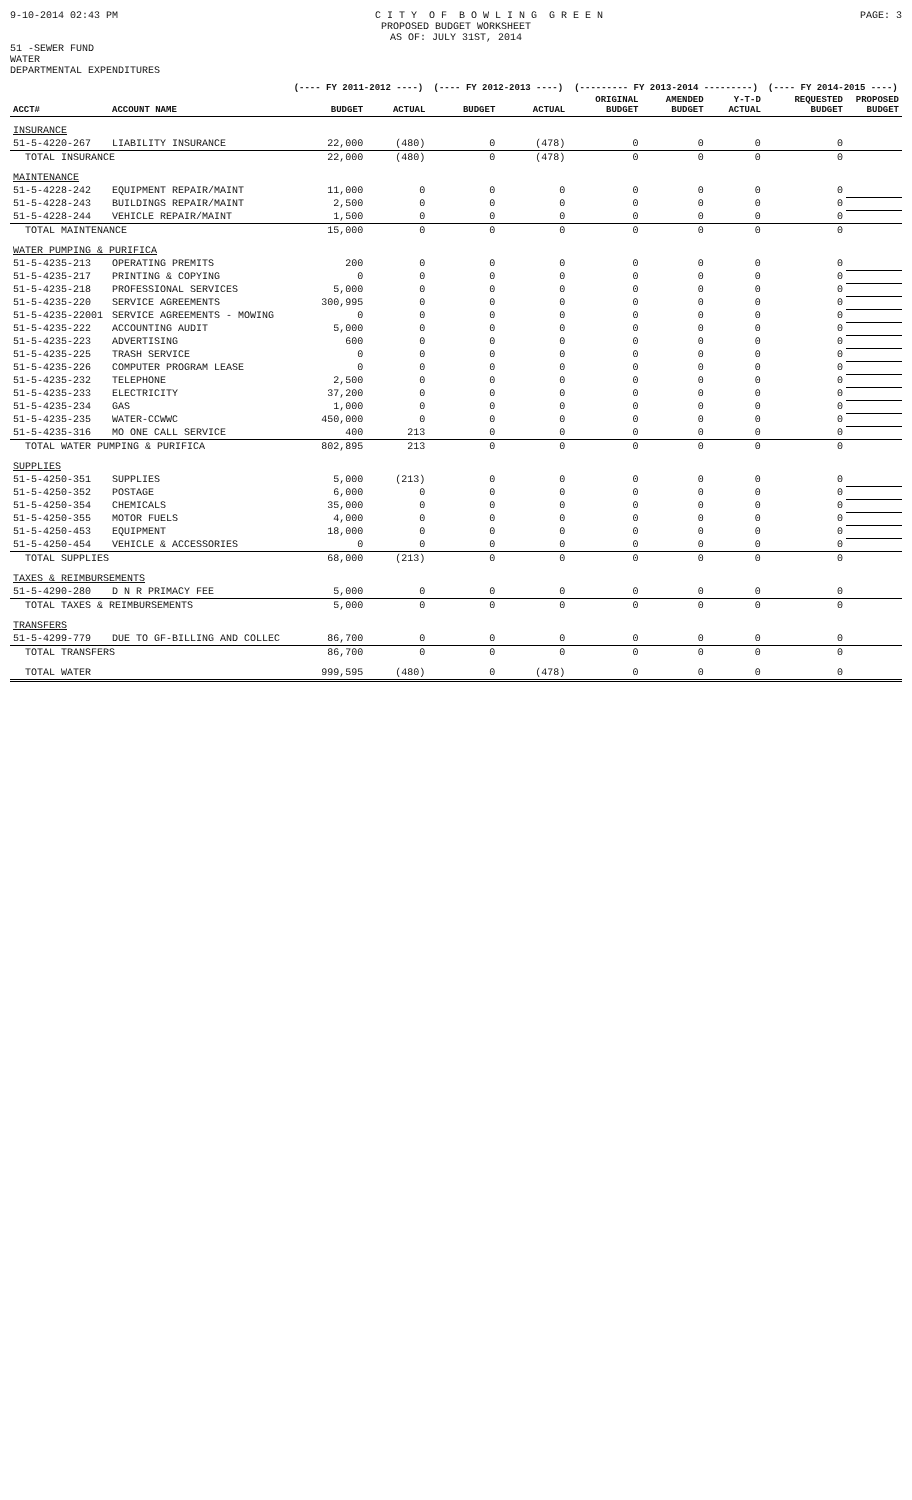9-10-2014 02:43 PM C I T Y O F B O W L I N G G R E E N PAGE: 3
PROPOSED BUDGET WORKSHEET
AS OF: JULY 31ST, 2014
51 -SEWER FUND
WATER
DEPARTMENTAL EXPENDITURES
| | | (---- FY 2011-2012 ----) | | (---- FY 2012-2013 ----) | | (--------- FY 2013-2014 ---------) | | | (---- FY 2014-2015 ----) | |
| --- | --- | --- | --- | --- | --- | --- | --- | --- | --- | --- |
| ACCT# | ACCOUNT NAME | BUDGET | ACTUAL | BUDGET | ACTUAL | ORIGINAL BUDGET | AMENDED BUDGET | Y-T-D ACTUAL | REQUESTED BUDGET | PROPOSED BUDGET |
| INSURANCE | | | | | | | | | | |
| 51-5-4220-267 | LIABILITY INSURANCE | 22,000 | (480) | 0 | (478) | 0 | 0 | 0 | 0 | |
| TOTAL INSURANCE | | 22,000 | (480) | 0 | (478) | 0 | 0 | 0 | 0 | |
| MAINTENANCE | | | | | | | | | | |
| 51-5-4228-242 | EQUIPMENT REPAIR/MAINT | 11,000 | 0 | 0 | 0 | 0 | 0 | 0 | 0 | |
| 51-5-4228-243 | BUILDINGS REPAIR/MAINT | 2,500 | 0 | 0 | 0 | 0 | 0 | 0 | 0 | |
| 51-5-4228-244 | VEHICLE REPAIR/MAINT | 1,500 | 0 | 0 | 0 | 0 | 0 | 0 | 0 | |
| TOTAL MAINTENANCE | | 15,000 | 0 | 0 | 0 | 0 | 0 | 0 | 0 | |
| WATER PUMPING & PURIFICA | | | | | | | | | | |
| 51-5-4235-213 | OPERATING PREMITS | 200 | 0 | 0 | 0 | 0 | 0 | 0 | 0 | |
| 51-5-4235-217 | PRINTING & COPYING | 0 | 0 | 0 | 0 | 0 | 0 | 0 | 0 | |
| 51-5-4235-218 | PROFESSIONAL SERVICES | 5,000 | 0 | 0 | 0 | 0 | 0 | 0 | 0 | |
| 51-5-4235-220 | SERVICE AGREEMENTS | 300,995 | 0 | 0 | 0 | 0 | 0 | 0 | 0 | |
| 51-5-4235-22001 | SERVICE AGREEMENTS - MOWING | 0 | 0 | 0 | 0 | 0 | 0 | 0 | 0 | |
| 51-5-4235-222 | ACCOUNTING AUDIT | 5,000 | 0 | 0 | 0 | 0 | 0 | 0 | 0 | |
| 51-5-4235-223 | ADVERTISING | 600 | 0 | 0 | 0 | 0 | 0 | 0 | 0 | |
| 51-5-4235-225 | TRASH SERVICE | 0 | 0 | 0 | 0 | 0 | 0 | 0 | 0 | |
| 51-5-4235-226 | COMPUTER PROGRAM LEASE | 0 | 0 | 0 | 0 | 0 | 0 | 0 | 0 | |
| 51-5-4235-232 | TELEPHONE | 2,500 | 0 | 0 | 0 | 0 | 0 | 0 | 0 | |
| 51-5-4235-233 | ELECTRICITY | 37,200 | 0 | 0 | 0 | 0 | 0 | 0 | 0 | |
| 51-5-4235-234 | GAS | 1,000 | 0 | 0 | 0 | 0 | 0 | 0 | 0 | |
| 51-5-4235-235 | WATER-CCWWC | 450,000 | 0 | 0 | 0 | 0 | 0 | 0 | 0 | |
| 51-5-4235-316 | MO ONE CALL SERVICE | 400 | 213 | 0 | 0 | 0 | 0 | 0 | 0 | |
| TOTAL WATER PUMPING & PURIFICA | | 802,895 | 213 | 0 | 0 | 0 | 0 | 0 | 0 | |
| SUPPLIES | | | | | | | | | | |
| 51-5-4250-351 | SUPPLIES | 5,000 | (213) | 0 | 0 | 0 | 0 | 0 | 0 | |
| 51-5-4250-352 | POSTAGE | 6,000 | 0 | 0 | 0 | 0 | 0 | 0 | 0 | |
| 51-5-4250-354 | CHEMICALS | 35,000 | 0 | 0 | 0 | 0 | 0 | 0 | 0 | |
| 51-5-4250-355 | MOTOR FUELS | 4,000 | 0 | 0 | 0 | 0 | 0 | 0 | 0 | |
| 51-5-4250-453 | EQUIPMENT | 18,000 | 0 | 0 | 0 | 0 | 0 | 0 | 0 | |
| 51-5-4250-454 | VEHICLE & ACCESSORIES | 0 | 0 | 0 | 0 | 0 | 0 | 0 | 0 | |
| TOTAL SUPPLIES | | 68,000 | (213) | 0 | 0 | 0 | 0 | 0 | 0 | |
| TAXES & REIMBURSEMENTS | | | | | | | | | | |
| 51-5-4290-280 | D N R PRIMACY FEE | 5,000 | 0 | 0 | 0 | 0 | 0 | 0 | 0 | |
| TOTAL TAXES & REIMBURSEMENTS | | 5,000 | 0 | 0 | 0 | 0 | 0 | 0 | 0 | |
| TRANSFERS | | | | | | | | | | |
| 51-5-4299-779 | DUE TO GF-BILLING AND COLLEC | 86,700 | 0 | 0 | 0 | 0 | 0 | 0 | 0 | |
| TOTAL TRANSFERS | | 86,700 | 0 | 0 | 0 | 0 | 0 | 0 | 0 | |
| TOTAL WATER | | 999,595 | (480) | 0 | (478) | 0 | 0 | 0 | 0 | |